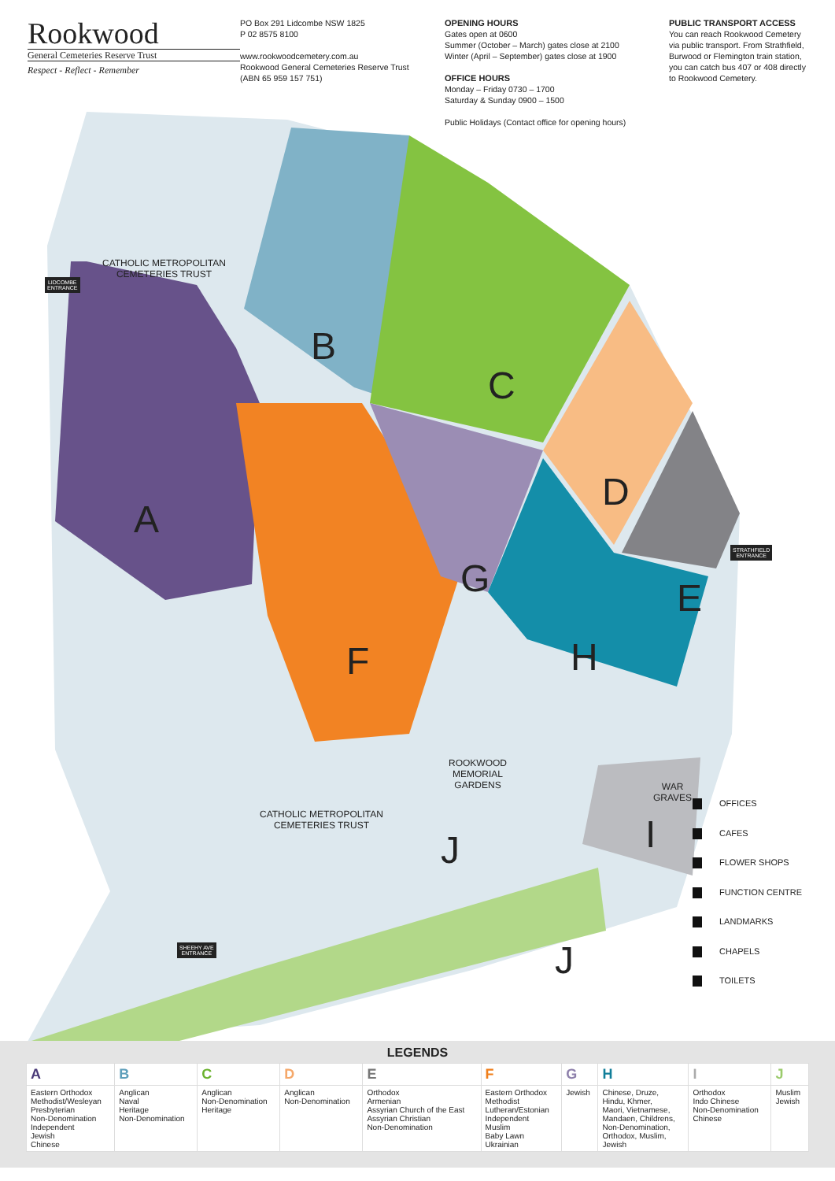Rookwood
General Cemeteries Reserve Trust
Respect - Reflect - Remember
PO Box 291 Lidcombe NSW 1825
P 02 8575 8100
www.rookwoodcemetery.com.au
Rookwood General Cemeteries Reserve Trust
(ABN 65 959 157 751)
OPENING HOURS
Gates open at 0600
Summer (October – March) gates close at 2100
Winter (April – September) gates close at 1900
OFFICE HOURS
Monday – Friday 0730 – 1700
Saturday & Sunday 0900 – 1500
Public Holidays (Contact office for opening hours)
PUBLIC TRANSPORT ACCESS
You can reach Rookwood Cemetery via public transport. From Strathfield, Burwood or Flemington train station, you can catch bus 407 or 408 directly to Rookwood Cemetery.
CATHOLIC METROPOLITAN
CEMETERIES TRUST
CATHOLIC METROPOLITAN
CEMETERIES TRUST
ROOKWOOD
MEMORIAL
GARDENS
WAR
GRAVES
A
B
C
D
E
F
G
H
I
J
J
LIDCOMBE
ENTRANCE
STRATHFIELD
ENTRANCE
SHEEHY AVE
ENTRANCE
OFFICES
CAFES
FLOWER SHOPS
FUNCTION CENTRE
LANDMARKS
CHAPELS
TOILETS
LEGENDS
| A | B | C | D | E | F | G | H | I | J |
| --- | --- | --- | --- | --- | --- | --- | --- | --- | --- |
| Eastern Orthodox Methodist/Wesleyan Presbyterian Non-Denomination Independent Jewish Chinese | Anglican Naval Heritage Non-Denomination | Anglican Non-Denomination Heritage | Anglican Non-Denomination | Orthodox Armenian Assyrian Church of the East Assyrian Christian Non-Denomination | Eastern Orthodox Methodist Lutheran/Estonian Independent Muslim Baby Lawn Ukrainian | Jewish | Chinese, Druze, Hindu, Khmer, Maori, Vietnamese, Mandaen, Childrens, Non-Denomination, Orthodox, Muslim, Jewish | Orthodox Indo Chinese Non-Denomination Chinese | Muslim Jewish |